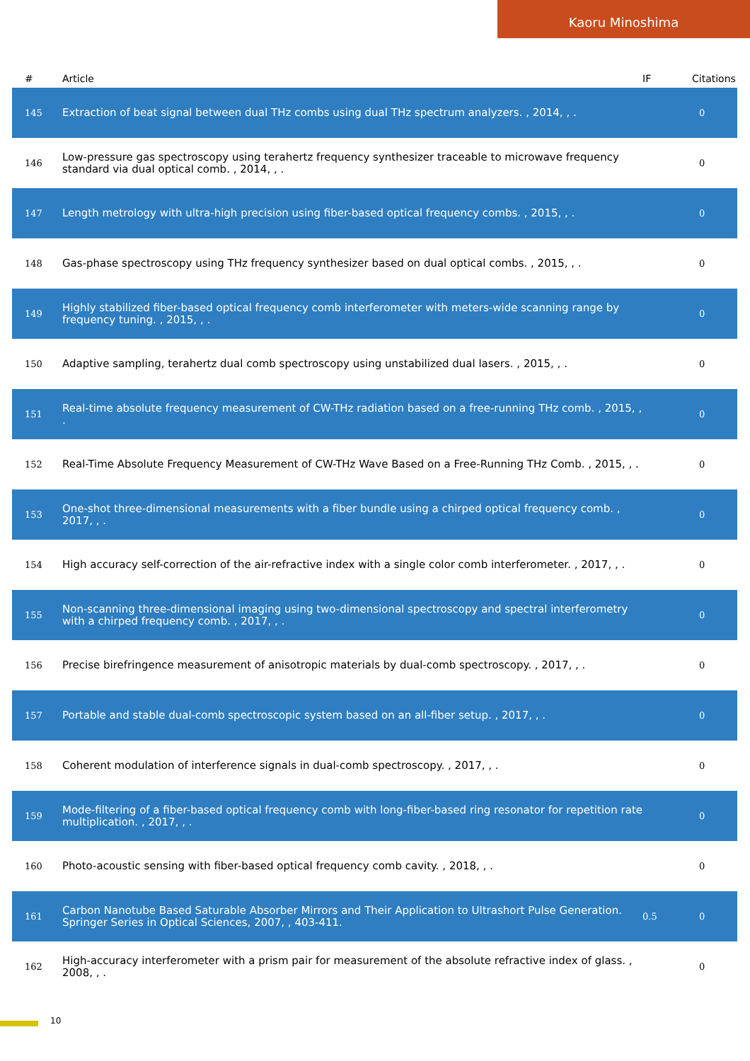Kaoru Minoshima
| # | Article | IF | Citations |
| --- | --- | --- | --- |
| 145 | Extraction of beat signal between dual THz combs using dual THz spectrum analyzers. , 2014, , . | | 0 |
| 146 | Low-pressure gas spectroscopy using terahertz frequency synthesizer traceable to microwave frequency standard via dual optical comb. , 2014, , . | | 0 |
| 147 | Length metrology with ultra-high precision using fiber-based optical frequency combs. , 2015, , . | | 0 |
| 148 | Gas-phase spectroscopy using THz frequency synthesizer based on dual optical combs. , 2015, , . | | 0 |
| 149 | Highly stabilized fiber-based optical frequency comb interferometer with meters-wide scanning range by frequency tuning. , 2015, , . | | 0 |
| 150 | Adaptive sampling, terahertz dual comb spectroscopy using unstabilized dual lasers. , 2015, , . | | 0 |
| 151 | Real-time absolute frequency measurement of CW-THz radiation based on a free-running THz comb. , 2015, , . | | 0 |
| 152 | Real-Time Absolute Frequency Measurement of CW-THz Wave Based on a Free-Running THz Comb. , 2015, , . | | 0 |
| 153 | One-shot three-dimensional measurements with a fiber bundle using a chirped optical frequency comb. , 2017, , . | | 0 |
| 154 | High accuracy self-correction of the air-refractive index with a single color comb interferometer. , 2017, , . | | 0 |
| 155 | Non-scanning three-dimensional imaging using two-dimensional spectroscopy and spectral interferometry with a chirped frequency comb. , 2017, , . | | 0 |
| 156 | Precise birefringence measurement of anisotropic materials by dual-comb spectroscopy. , 2017, , . | | 0 |
| 157 | Portable and stable dual-comb spectroscopic system based on an all-fiber setup. , 2017, , . | | 0 |
| 158 | Coherent modulation of interference signals in dual-comb spectroscopy. , 2017, , . | | 0 |
| 159 | Mode-filtering of a fiber-based optical frequency comb with long-fiber-based ring resonator for repetition rate multiplication. , 2017, , . | | 0 |
| 160 | Photo-acoustic sensing with fiber-based optical frequency comb cavity. , 2018, , . | | 0 |
| 161 | Carbon Nanotube Based Saturable Absorber Mirrors and Their Application to Ultrashort Pulse Generation. Springer Series in Optical Sciences, 2007, , 403-411. | 0.5 | 0 |
| 162 | High-accuracy interferometer with a prism pair for measurement of the absolute refractive index of glass. , 2008, , . | | 0 |
10